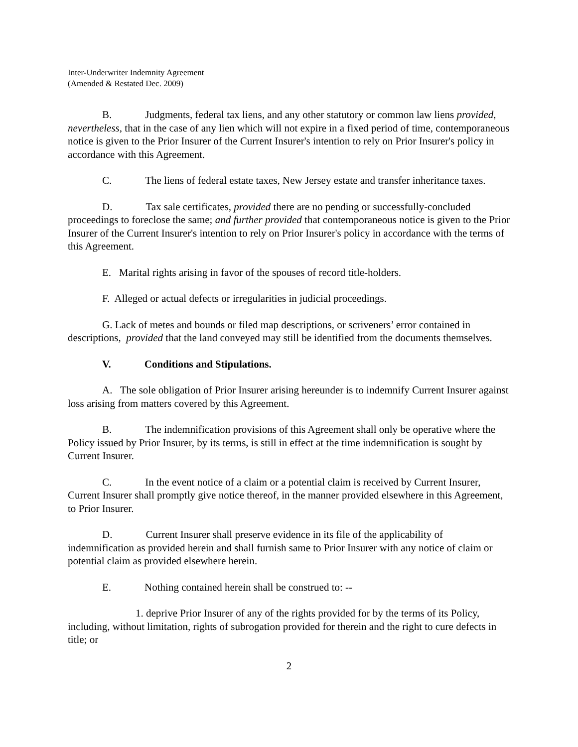Inter-Underwriter Indemnity Agreement
(Amended & Restated Dec. 2009)
B. Judgments, federal tax liens, and any other statutory or common law liens provided, nevertheless, that in the case of any lien which will not expire in a fixed period of time, contemporaneous notice is given to the Prior Insurer of the Current Insurer's intention to rely on Prior Insurer's policy in accordance with this Agreement.
C. The liens of federal estate taxes, New Jersey estate and transfer inheritance taxes.
D. Tax sale certificates, provided there are no pending or successfully-concluded proceedings to foreclose the same; and further provided that contemporaneous notice is given to the Prior Insurer of the Current Insurer's intention to rely on Prior Insurer's policy in accordance with the terms of this Agreement.
E. Marital rights arising in favor of the spouses of record title-holders.
F. Alleged or actual defects or irregularities in judicial proceedings.
G. Lack of metes and bounds or filed map descriptions, or scriveners’ error contained in descriptions, provided that the land conveyed may still be identified from the documents themselves.
V. Conditions and Stipulations.
A. The sole obligation of Prior Insurer arising hereunder is to indemnify Current Insurer against loss arising from matters covered by this Agreement.
B. The indemnification provisions of this Agreement shall only be operative where the Policy issued by Prior Insurer, by its terms, is still in effect at the time indemnification is sought by Current Insurer.
C. In the event notice of a claim or a potential claim is received by Current Insurer, Current Insurer shall promptly give notice thereof, in the manner provided elsewhere in this Agreement, to Prior Insurer.
D. Current Insurer shall preserve evidence in its file of the applicability of indemnification as provided herein and shall furnish same to Prior Insurer with any notice of claim or potential claim as provided elsewhere herein.
E. Nothing contained herein shall be construed to: --
1. deprive Prior Insurer of any of the rights provided for by the terms of its Policy, including, without limitation, rights of subrogation provided for therein and the right to cure defects in title; or
2